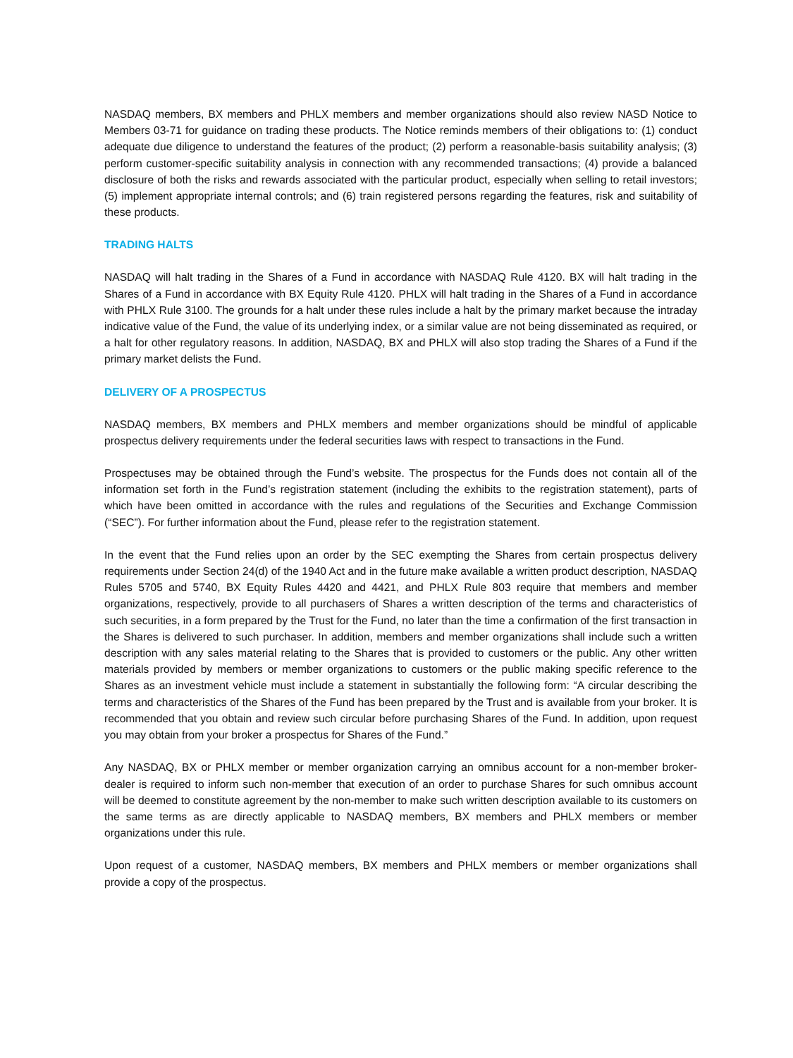NASDAQ members, BX members and PHLX members and member organizations should also review NASD Notice to Members 03-71 for guidance on trading these products. The Notice reminds members of their obligations to: (1) conduct adequate due diligence to understand the features of the product; (2) perform a reasonable-basis suitability analysis; (3) perform customer-specific suitability analysis in connection with any recommended transactions; (4) provide a balanced disclosure of both the risks and rewards associated with the particular product, especially when selling to retail investors; (5) implement appropriate internal controls; and (6) train registered persons regarding the features, risk and suitability of these products.
TRADING HALTS
NASDAQ will halt trading in the Shares of a Fund in accordance with NASDAQ Rule 4120. BX will halt trading in the Shares of a Fund in accordance with BX Equity Rule 4120. PHLX will halt trading in the Shares of a Fund in accordance with PHLX Rule 3100. The grounds for a halt under these rules include a halt by the primary market because the intraday indicative value of the Fund, the value of its underlying index, or a similar value are not being disseminated as required, or a halt for other regulatory reasons. In addition, NASDAQ, BX and PHLX will also stop trading the Shares of a Fund if the primary market delists the Fund.
DELIVERY OF A PROSPECTUS
NASDAQ members, BX members and PHLX members and member organizations should be mindful of applicable prospectus delivery requirements under the federal securities laws with respect to transactions in the Fund.
Prospectuses may be obtained through the Fund’s website. The prospectus for the Funds does not contain all of the information set forth in the Fund’s registration statement (including the exhibits to the registration statement), parts of which have been omitted in accordance with the rules and regulations of the Securities and Exchange Commission (“SEC”). For further information about the Fund, please refer to the registration statement.
In the event that the Fund relies upon an order by the SEC exempting the Shares from certain prospectus delivery requirements under Section 24(d) of the 1940 Act and in the future make available a written product description, NASDAQ Rules 5705 and 5740, BX Equity Rules 4420 and 4421, and PHLX Rule 803 require that members and member organizations, respectively, provide to all purchasers of Shares a written description of the terms and characteristics of such securities, in a form prepared by the Trust for the Fund, no later than the time a confirmation of the first transaction in the Shares is delivered to such purchaser. In addition, members and member organizations shall include such a written description with any sales material relating to the Shares that is provided to customers or the public. Any other written materials provided by members or member organizations to customers or the public making specific reference to the Shares as an investment vehicle must include a statement in substantially the following form: “A circular describing the terms and characteristics of the Shares of the Fund has been prepared by the Trust and is available from your broker. It is recommended that you obtain and review such circular before purchasing Shares of the Fund. In addition, upon request you may obtain from your broker a prospectus for Shares of the Fund.”
Any NASDAQ, BX or PHLX member or member organization carrying an omnibus account for a non-member broker-dealer is required to inform such non-member that execution of an order to purchase Shares for such omnibus account will be deemed to constitute agreement by the non-member to make such written description available to its customers on the same terms as are directly applicable to NASDAQ members, BX members and PHLX members or member organizations under this rule.
Upon request of a customer, NASDAQ members, BX members and PHLX members or member organizations shall provide a copy of the prospectus.